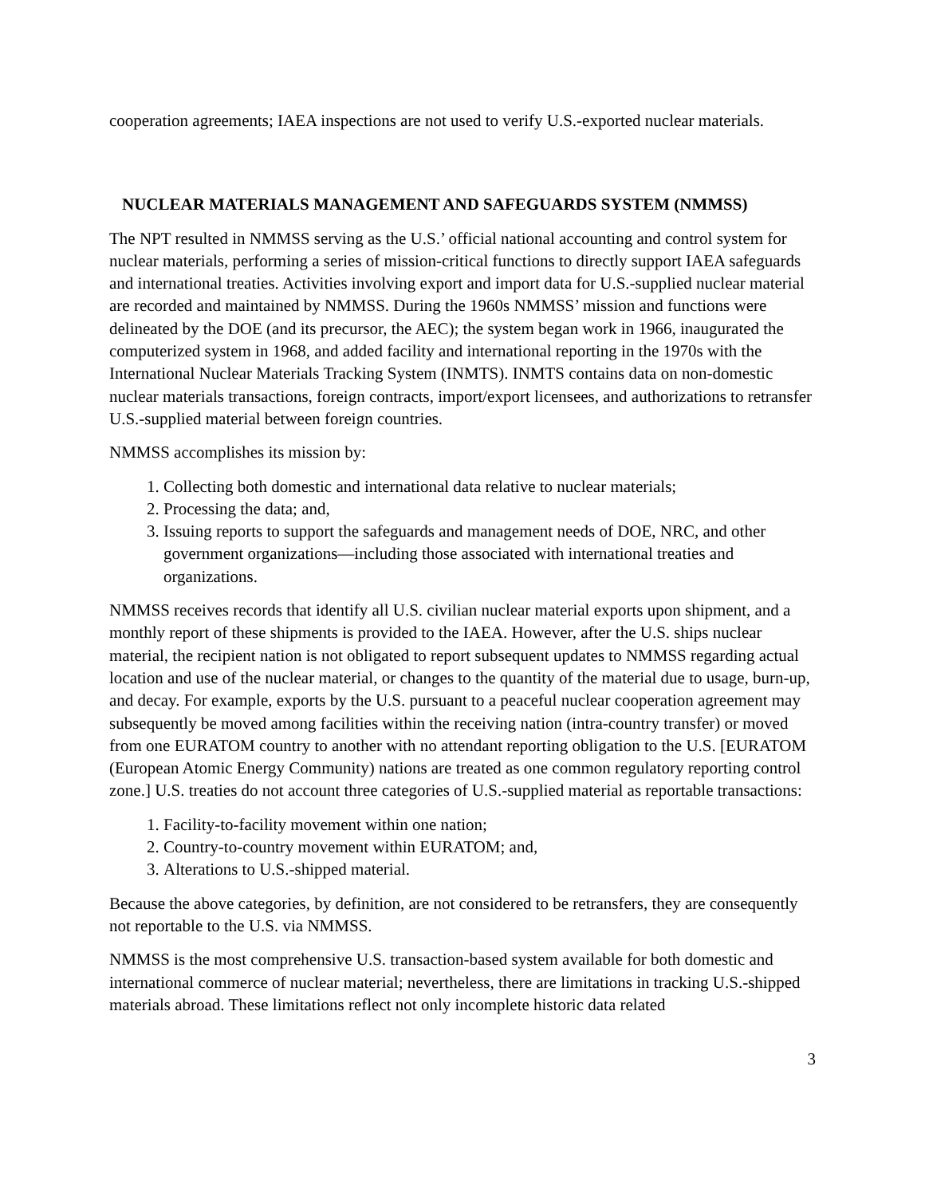cooperation agreements; IAEA inspections are not used to verify U.S.-exported nuclear materials.
NUCLEAR MATERIALS MANAGEMENT AND SAFEGUARDS SYSTEM (NMMSS)
The NPT resulted in NMMSS serving as the U.S.’ official national accounting and control system for nuclear materials, performing a series of mission-critical functions to directly support IAEA safeguards and international treaties. Activities involving export and import data for U.S.-supplied nuclear material are recorded and maintained by NMMSS. During the 1960s NMMSS’ mission and functions were delineated by the DOE (and its precursor, the AEC); the system began work in 1966, inaugurated the computerized system in 1968, and added facility and international reporting in the 1970s with the International Nuclear Materials Tracking System (INMTS). INMTS contains data on non-domestic nuclear materials transactions, foreign contracts, import/export licensees, and authorizations to retransfer U.S.-supplied material between foreign countries.
NMMSS accomplishes its mission by:
1. Collecting both domestic and international data relative to nuclear materials;
2. Processing the data; and,
3. Issuing reports to support the safeguards and management needs of DOE, NRC, and other government organizations—including those associated with international treaties and organizations.
NMMSS receives records that identify all U.S. civilian nuclear material exports upon shipment, and a monthly report of these shipments is provided to the IAEA. However, after the U.S. ships nuclear material, the recipient nation is not obligated to report subsequent updates to NMMSS regarding actual location and use of the nuclear material, or changes to the quantity of the material due to usage, burn-up, and decay. For example, exports by the U.S. pursuant to a peaceful nuclear cooperation agreement may subsequently be moved among facilities within the receiving nation (intra-country transfer) or moved from one EURATOM country to another with no attendant reporting obligation to the U.S. [EURATOM (European Atomic Energy Community) nations are treated as one common regulatory reporting control zone.] U.S. treaties do not account three categories of U.S.-supplied material as reportable transactions:
1. Facility-to-facility movement within one nation;
2. Country-to-country movement within EURATOM; and,
3. Alterations to U.S.-shipped material.
Because the above categories, by definition, are not considered to be retransfers, they are consequently not reportable to the U.S. via NMMSS.
NMMSS is the most comprehensive U.S. transaction-based system available for both domestic and international commerce of nuclear material; nevertheless, there are limitations in tracking U.S.-shipped materials abroad. These limitations reflect not only incomplete historic data related
3